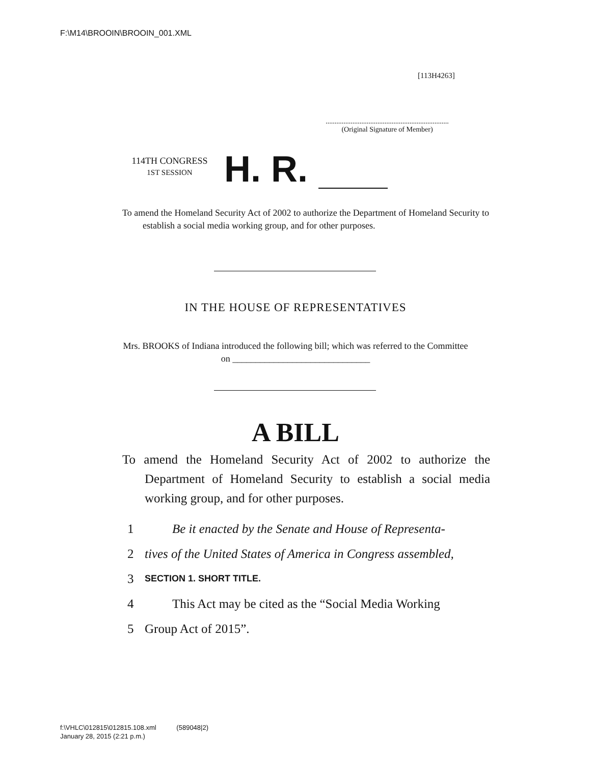F:\M14\BROOIN\BROOIN_001.XML
[113H4263]
.....................................................................
(Original Signature of Member)
114TH CONGRESS
1ST SESSION
H. R.
To amend the Homeland Security Act of 2002 to authorize the Department of Homeland Security to establish a social media working group, and for other purposes.
IN THE HOUSE OF REPRESENTATIVES
Mrs. BROOKS of Indiana introduced the following bill; which was referred to the Committee on ______________________________
A BILL
To amend the Homeland Security Act of 2002 to authorize the Department of Homeland Security to establish a social media working group, and for other purposes.
1 Be it enacted by the Senate and House of Representa-
2 tives of the United States of America in Congress assembled,
3 SECTION 1. SHORT TITLE.
4 This Act may be cited as the “Social Media Working
5 Group Act of 2015”.
f:\VHLC\012815\012815.108.xml (589048|2)
January 28, 2015 (2:21 p.m.)